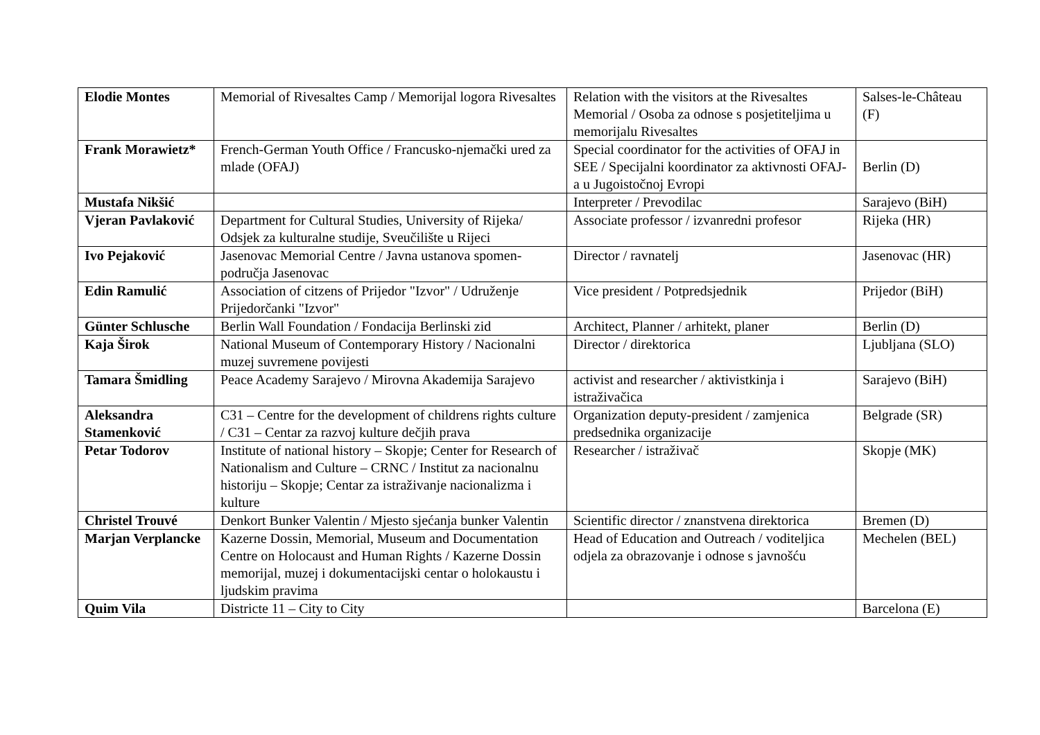| Elodie Montes | Memorial of Rivesaltes Camp / Memorijal logora Rivesaltes | Relation with the visitors at the Rivesaltes Memorial / Osoba za odnose s posjetiteljima u memorijalu Rivesaltes | Salses-le-Château (F) |
| Frank Morawietz* | French-German Youth Office / Francusko-njemački ured za mlade (OFAJ) | Special coordinator for the activities of OFAJ in SEE / Specijalni koordinator za aktivnosti OFAJ-a u Jugoistočnoj Evropi | Berlin (D) |
| Mustafa Nikšić | | Interpreter / Prevodilac | Sarajevo (BiH) |
| Vjeran Pavlaković | Department for Cultural Studies, University of Rijeka/ Odsjek za kulturalne studije, Sveučilište u Rijeci | Associate professor / izvanredni profesor | Rijeka (HR) |
| Ivo Pejaković | Jasenovac Memorial Centre / Javna ustanova spomen-područja Jasenovac | Director / ravnatelj | Jasenovac (HR) |
| Edin Ramulić | Association of citzens of Prijedor "Izvor" / Udruženje Prijedorčanki "Izvor" | Vice president / Potpredsjednik | Prijedor (BiH) |
| Günter Schlusche | Berlin Wall Foundation / Fondacija Berlinski zid | Architect, Planner / arhitekt, planer | Berlin (D) |
| Kaja Širok | National Museum of Contemporary History / Nacionalni muzej suvremene povijesti | Director / direktorica | Ljubljana (SLO) |
| Tamara Šmidling | Peace Academy Sarajevo / Mirovna Akademija Sarajevo | activist and researcher / aktivistkinja i istraživačica | Sarajevo (BiH) |
| Aleksandra Stamenković | C31 – Centre for the development of childrens rights culture / C31 – Centar za razvoj kulture dečjih prava | Organization deputy-president / zamjenica predsednika organizacije | Belgrade (SR) |
| Petar Todorov | Institute of national history – Skopje; Center for Research of Nationalism and Culture – CRNC / Institut za nacionalnu historiju – Skopje; Centar za istraživanje nacionalizma i kulture | Researcher / istraživač | Skopje (MK) |
| Christel Trouvé | Denkort Bunker Valentin / Mjesto sjećanja bunker Valentin | Scientific director / znanstvena direktorica | Bremen (D) |
| Marjan Verplancke | Kazerne Dossin, Memorial, Museum and Documentation Centre on Holocaust and Human Rights / Kazerne Dossin memorijal, muzej i dokumentacijski centar o holokaustu i ljudskim pravima | Head of Education and Outreach / voditeljica odjela za obrazovanje i odnose s javnošću | Mechelen (BEL) |
| Quim Vila | Districte 11 – City to City | | Barcelona (E) |